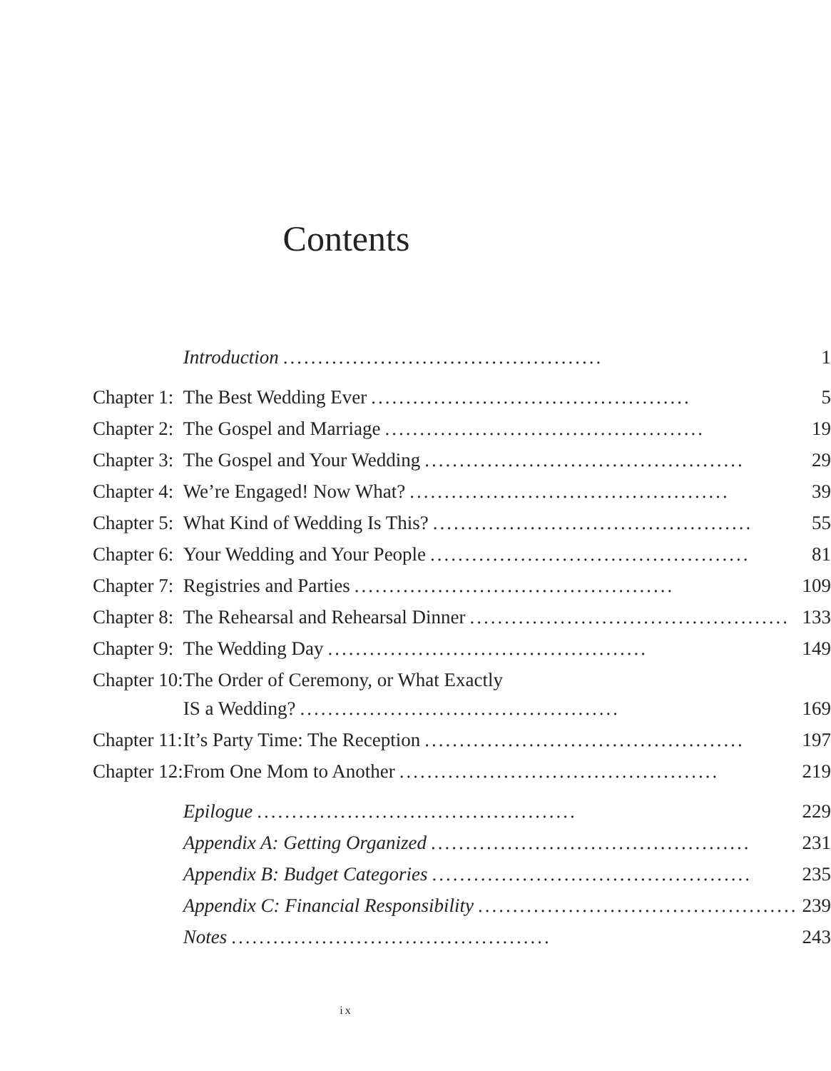Contents
| | Introduction .............................................. 1 |
| Chapter 1: | The Best Wedding Ever .............................................. 5 |
| Chapter 2: | The Gospel and Marriage .............................................. 19 |
| Chapter 3: | The Gospel and Your Wedding .............................................. 29 |
| Chapter 4: | We’re Engaged! Now What? .............................................. 39 |
| Chapter 5: | What Kind of Wedding Is This? .............................................. 55 |
| Chapter 6: | Your Wedding and Your People .............................................. 81 |
| Chapter 7: | Registries and Parties .............................................. 109 |
| Chapter 8: | The Rehearsal and Rehearsal Dinner .............................................. 133 |
| Chapter 9: | The Wedding Day .............................................. 149 |
| Chapter 10: | The Order of Ceremony, or What Exactly IS a Wedding? .............................................. 169 |
| Chapter 11: | It’s Party Time: The Reception .............................................. 197 |
| Chapter 12: | From One Mom to Another .............................................. 219 |
| | Epilogue .............................................. 229 |
| | Appendix A: Getting Organized .............................................. 231 |
| | Appendix B: Budget Categories .............................................. 235 |
| | Appendix C: Financial Responsibility .............................................. 239 |
| | Notes .............................................. 243 |
ix